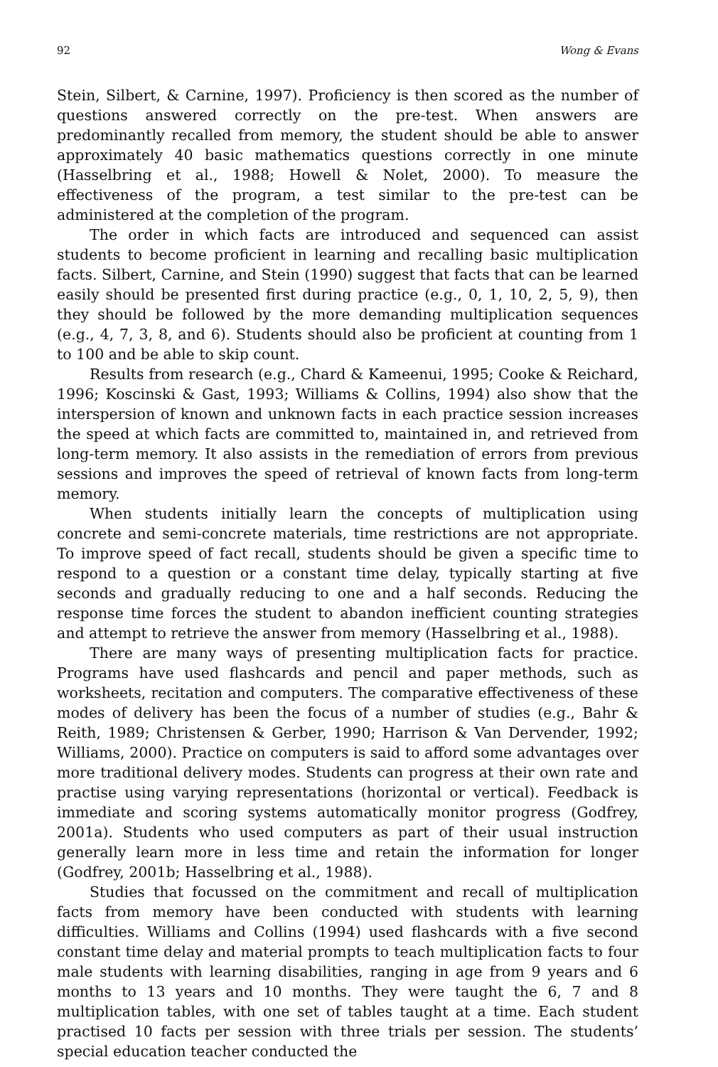92 Wong & Evans
Stein, Silbert, & Carnine, 1997). Proficiency is then scored as the number of questions answered correctly on the pre-test. When answers are predominantly recalled from memory, the student should be able to answer approximately 40 basic mathematics questions correctly in one minute (Hasselbring et al., 1988; Howell & Nolet, 2000). To measure the effectiveness of the program, a test similar to the pre-test can be administered at the completion of the program.
The order in which facts are introduced and sequenced can assist students to become proficient in learning and recalling basic multiplication facts. Silbert, Carnine, and Stein (1990) suggest that facts that can be learned easily should be presented first during practice (e.g., 0, 1, 10, 2, 5, 9), then they should be followed by the more demanding multiplication sequences (e.g., 4, 7, 3, 8, and 6). Students should also be proficient at counting from 1 to 100 and be able to skip count.
Results from research (e.g., Chard & Kameenui, 1995; Cooke & Reichard, 1996; Koscinski & Gast, 1993; Williams & Collins, 1994) also show that the interspersion of known and unknown facts in each practice session increases the speed at which facts are committed to, maintained in, and retrieved from long-term memory. It also assists in the remediation of errors from previous sessions and improves the speed of retrieval of known facts from long-term memory.
When students initially learn the concepts of multiplication using concrete and semi-concrete materials, time restrictions are not appropriate. To improve speed of fact recall, students should be given a specific time to respond to a question or a constant time delay, typically starting at five seconds and gradually reducing to one and a half seconds. Reducing the response time forces the student to abandon inefficient counting strategies and attempt to retrieve the answer from memory (Hasselbring et al., 1988).
There are many ways of presenting multiplication facts for practice. Programs have used flashcards and pencil and paper methods, such as worksheets, recitation and computers. The comparative effectiveness of these modes of delivery has been the focus of a number of studies (e.g., Bahr & Reith, 1989; Christensen & Gerber, 1990; Harrison & Van Dervender, 1992; Williams, 2000). Practice on computers is said to afford some advantages over more traditional delivery modes. Students can progress at their own rate and practise using varying representations (horizontal or vertical). Feedback is immediate and scoring systems automatically monitor progress (Godfrey, 2001a). Students who used computers as part of their usual instruction generally learn more in less time and retain the information for longer (Godfrey, 2001b; Hasselbring et al., 1988).
Studies that focussed on the commitment and recall of multiplication facts from memory have been conducted with students with learning difficulties. Williams and Collins (1994) used flashcards with a five second constant time delay and material prompts to teach multiplication facts to four male students with learning disabilities, ranging in age from 9 years and 6 months to 13 years and 10 months. They were taught the 6, 7 and 8 multiplication tables, with one set of tables taught at a time. Each student practised 10 facts per session with three trials per session. The students’ special education teacher conducted the